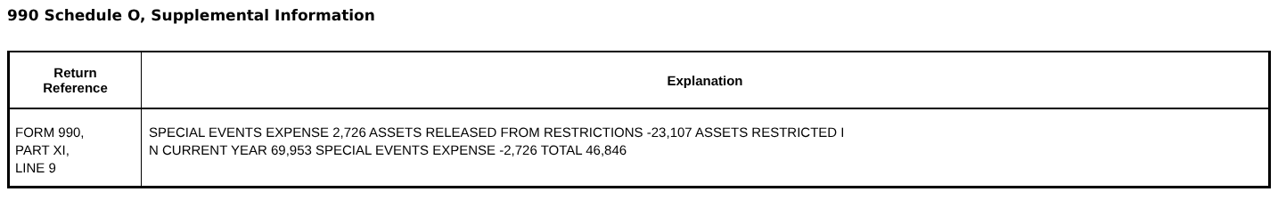990 Schedule O, Supplemental Information
| Return Reference | Explanation |
| --- | --- |
| FORM 990, PART XI, LINE 9 | SPECIAL EVENTS EXPENSE 2,726 ASSETS RELEASED FROM RESTRICTIONS -23,107 ASSETS RESTRICTED I N CURRENT YEAR 69,953 SPECIAL EVENTS EXPENSE -2,726 TOTAL 46,846 |